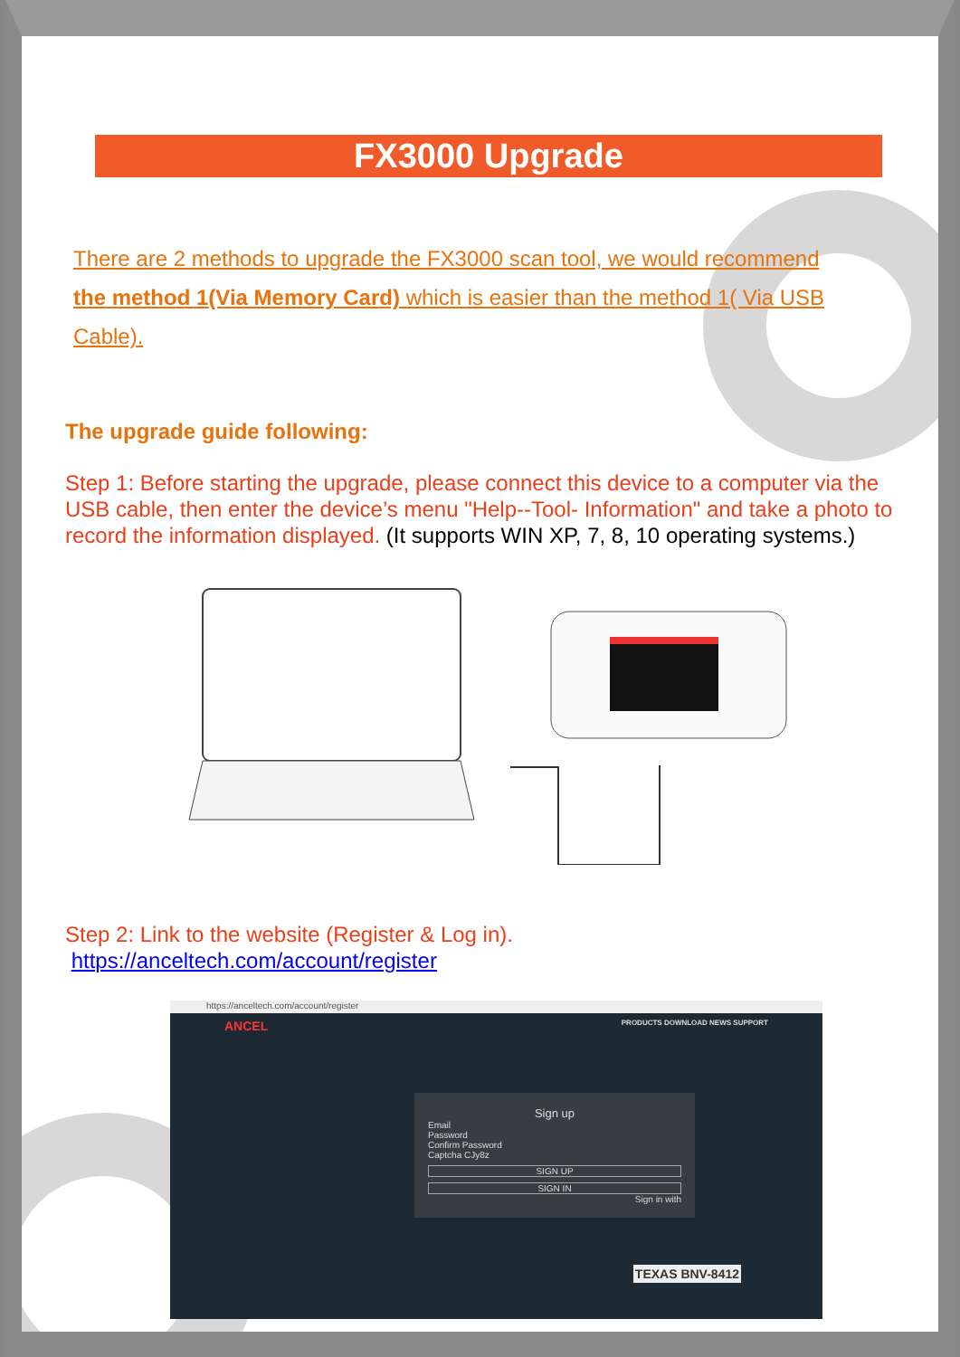FX3000 Upgrade
There are 2 methods to upgrade the FX3000 scan tool, we would recommend the method 1(Via Memory Card) which is easier than the method 1( Via USB Cable).
The upgrade guide following:
Step 1: Before starting the upgrade, please connect this device to a computer via the USB cable, then enter the device’s menu "Help--Tool- Information" and take a photo to record the information displayed. (It supports WIN XP, 7, 8, 10 operating systems.)
Step 2: Link to the website (Register & Log in).
https://anceltech.com/account/register
https://anceltech.com/account/register
ANCEL PRODUCTS DOWNLOAD NEWS SUPPORT
Sign up
Email
Password
Confirm Password
Captcha CJy8z
SIGN UP
SIGN IN
Sign in with
TEXAS BNV-8412